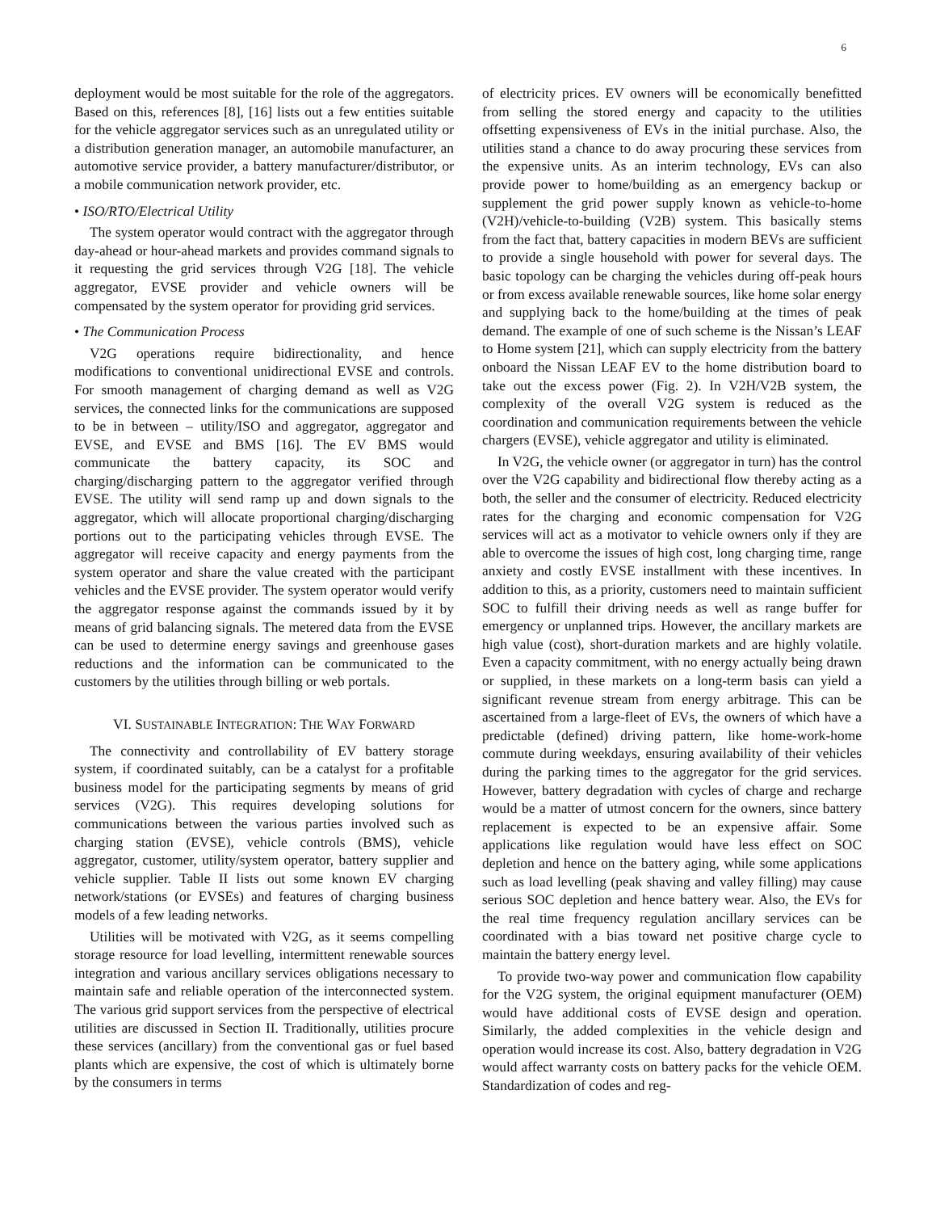6
deployment would be most suitable for the role of the aggregators. Based on this, references [8], [16] lists out a few entities suitable for the vehicle aggregator services such as an unregulated utility or a distribution generation manager, an automobile manufacturer, an automotive service provider, a battery manufacturer/distributor, or a mobile communication network provider, etc.
• ISO/RTO/Electrical Utility
The system operator would contract with the aggregator through day-ahead or hour-ahead markets and provides command signals to it requesting the grid services through V2G [18]. The vehicle aggregator, EVSE provider and vehicle owners will be compensated by the system operator for providing grid services.
• The Communication Process
V2G operations require bidirectionality, and hence modifications to conventional unidirectional EVSE and controls. For smooth management of charging demand as well as V2G services, the connected links for the communications are supposed to be in between – utility/ISO and aggregator, aggregator and EVSE, and EVSE and BMS [16]. The EV BMS would communicate the battery capacity, its SOC and charging/discharging pattern to the aggregator verified through EVSE. The utility will send ramp up and down signals to the aggregator, which will allocate proportional charging/discharging portions out to the participating vehicles through EVSE. The aggregator will receive capacity and energy payments from the system operator and share the value created with the participant vehicles and the EVSE provider. The system operator would verify the aggregator response against the commands issued by it by means of grid balancing signals. The metered data from the EVSE can be used to determine energy savings and greenhouse gases reductions and the information can be communicated to the customers by the utilities through billing or web portals.
VI. SUSTAINABLE INTEGRATION: THE WAY FORWARD
The connectivity and controllability of EV battery storage system, if coordinated suitably, can be a catalyst for a profitable business model for the participating segments by means of grid services (V2G). This requires developing solutions for communications between the various parties involved such as charging station (EVSE), vehicle controls (BMS), vehicle aggregator, customer, utility/system operator, battery supplier and vehicle supplier. Table II lists out some known EV charging network/stations (or EVSEs) and features of charging business models of a few leading networks.
Utilities will be motivated with V2G, as it seems compelling storage resource for load levelling, intermittent renewable sources integration and various ancillary services obligations necessary to maintain safe and reliable operation of the interconnected system. The various grid support services from the perspective of electrical utilities are discussed in Section II. Traditionally, utilities procure these services (ancillary) from the conventional gas or fuel based plants which are expensive, the cost of which is ultimately borne by the consumers in terms
of electricity prices. EV owners will be economically benefitted from selling the stored energy and capacity to the utilities offsetting expensiveness of EVs in the initial purchase. Also, the utilities stand a chance to do away procuring these services from the expensive units. As an interim technology, EVs can also provide power to home/building as an emergency backup or supplement the grid power supply known as vehicle-to-home (V2H)/vehicle-to-building (V2B) system. This basically stems from the fact that, battery capacities in modern BEVs are sufficient to provide a single household with power for several days. The basic topology can be charging the vehicles during off-peak hours or from excess available renewable sources, like home solar energy and supplying back to the home/building at the times of peak demand. The example of one of such scheme is the Nissan’s LEAF to Home system [21], which can supply electricity from the battery onboard the Nissan LEAF EV to the home distribution board to take out the excess power (Fig. 2). In V2H/V2B system, the complexity of the overall V2G system is reduced as the coordination and communication requirements between the vehicle chargers (EVSE), vehicle aggregator and utility is eliminated.
In V2G, the vehicle owner (or aggregator in turn) has the control over the V2G capability and bidirectional flow thereby acting as a both, the seller and the consumer of electricity. Reduced electricity rates for the charging and economic compensation for V2G services will act as a motivator to vehicle owners only if they are able to overcome the issues of high cost, long charging time, range anxiety and costly EVSE installment with these incentives. In addition to this, as a priority, customers need to maintain sufficient SOC to fulfill their driving needs as well as range buffer for emergency or unplanned trips. However, the ancillary markets are high value (cost), short-duration markets and are highly volatile. Even a capacity commitment, with no energy actually being drawn or supplied, in these markets on a long-term basis can yield a significant revenue stream from energy arbitrage. This can be ascertained from a large-fleet of EVs, the owners of which have a predictable (defined) driving pattern, like home-work-home commute during weekdays, ensuring availability of their vehicles during the parking times to the aggregator for the grid services. However, battery degradation with cycles of charge and recharge would be a matter of utmost concern for the owners, since battery replacement is expected to be an expensive affair. Some applications like regulation would have less effect on SOC depletion and hence on the battery aging, while some applications such as load levelling (peak shaving and valley filling) may cause serious SOC depletion and hence battery wear. Also, the EVs for the real time frequency regulation ancillary services can be coordinated with a bias toward net positive charge cycle to maintain the battery energy level.
To provide two-way power and communication flow capability for the V2G system, the original equipment manufacturer (OEM) would have additional costs of EVSE design and operation. Similarly, the added complexities in the vehicle design and operation would increase its cost. Also, battery degradation in V2G would affect warranty costs on battery packs for the vehicle OEM. Standardization of codes and reg-